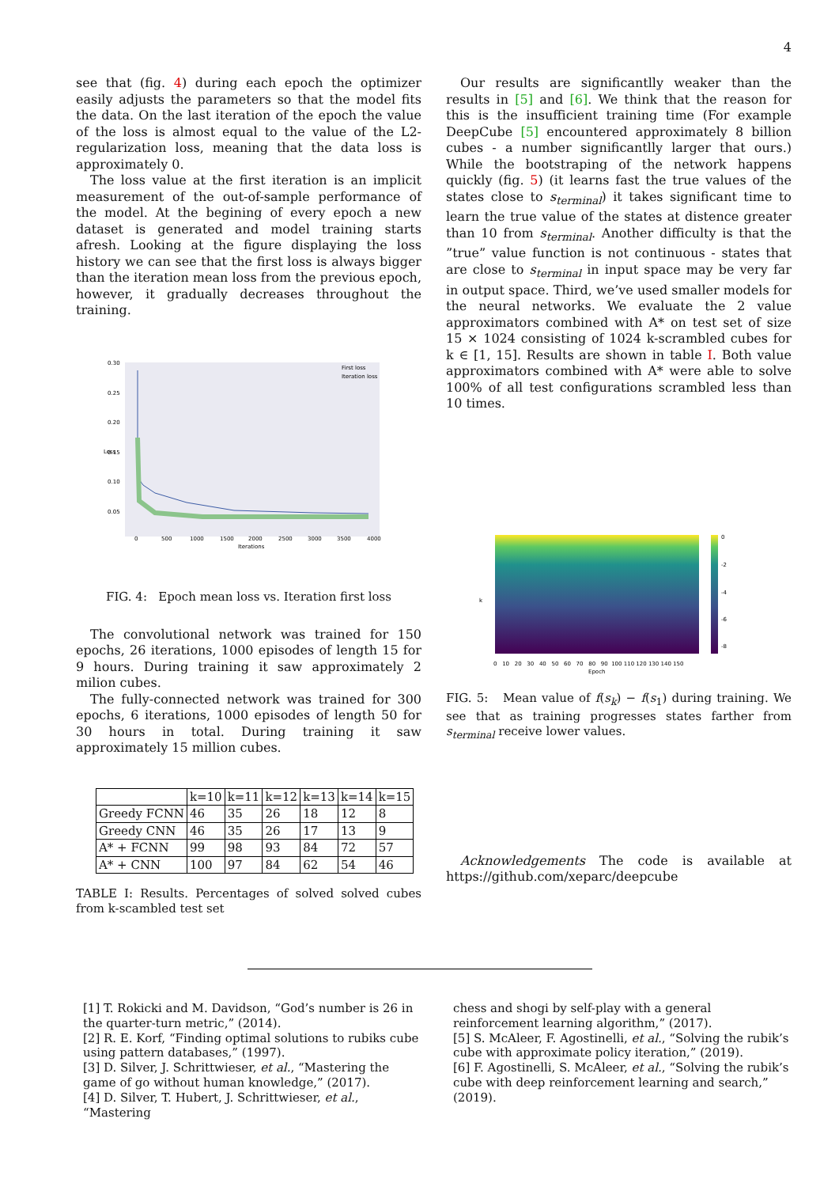4
see that (fig. 4) during each epoch the optimizer easily adjusts the parameters so that the model fits the data. On the last iteration of the epoch the value of the loss is almost equal to the value of the L2-regularization loss, meaning that the data loss is approximately 0.
The loss value at the first iteration is an implicit measurement of the out-of-sample performance of the model. At the begining of every epoch a new dataset is generated and model training starts afresh. Looking at the figure displaying the loss history we can see that the first loss is always bigger than the iteration mean loss from the previous epoch, however, it gradually decreases throughout the training.
0.30
0.25
0.20
0.15
0.10
0.05
0
500
1000
1500
2000
2500
3000
3500
4000
Iterations
Loss
First loss
Iteration loss
FIG. 4: Epoch mean loss vs. Iteration first loss
The convolutional network was trained for 150 epochs, 26 iterations, 1000 episodes of length 15 for 9 hours. During training it saw approximately 2 milion cubes.
The fully-connected network was trained for 300 epochs, 6 iterations, 1000 episodes of length 50 for 30 hours in total. During training it saw approximately 15 million cubes.
| | k=10 | k=11 | k=12 | k=13 | k=14 | k=15 |
| --- | --- | --- | --- | --- | --- | --- |
| Greedy FCNN | 46 | 35 | 26 | 18 | 12 | 8 |
| Greedy CNN | 46 | 35 | 26 | 17 | 13 | 9 |
| A* + FCNN | 99 | 98 | 93 | 84 | 72 | 57 |
| A* + CNN | 100 | 97 | 84 | 62 | 54 | 46 |
TABLE I: Results. Percentages of solved solved cubes from k-scambled test set
Our results are significantlly weaker than the results in [5] and [6]. We think that the reason for this is the insufficient training time (For example DeepCube [5] encountered approximately 8 billion cubes - a number significantlly larger that ours.) While the bootstraping of the network happens quickly (fig. 5) (it learns fast the true values of the states close to s<sub>terminal</sub>) it takes significant time to learn the true value of the states at distence greater than 10 from s<sub>terminal</sub>. Another difficulty is that the ”true” value function is not continuous - states that are close to s<sub>terminal</sub> in input space may be very far in output space. Third, we’ve used smaller models for the neural networks. We evaluate the 2 value approximators combined with A* on test set of size 15 × 1024 consisting of 1024 k-scrambled cubes for k ∈ [1, 15]. Results are shown in table I. Both value approximators combined with A* were able to solve 100% of all test configurations scrambled less than 10 times.
0
-2
-4
-6
-8
0 10 20 30 40 50 60 70 80 90 100 110 120 130 140 150
Epoch
k
FIG. 5: Mean value of f(s<sub>k</sub>) − f(s<sub>1</sub>) during training. We see that as training progresses states farther from s<sub>terminal</sub> receive lower values.
Acknowledgements The code is available at https://github.com/xeparc/deepcube
[1] T. Rokicki and M. Davidson, “God’s number is 26 in the quarter-turn metric,” (2014).
[2] R. E. Korf, “Finding optimal solutions to rubiks cube using pattern databases,” (1997).
[3] D. Silver, J. Schrittwieser, et al., “Mastering the game of go without human knowledge,” (2017).
[4] D. Silver, T. Hubert, J. Schrittwieser, et al., “Mastering
chess and shogi by self-play with a general reinforcement learning algorithm,” (2017).
[5] S. McAleer, F. Agostinelli, et al., “Solving the rubik’s cube with approximate policy iteration,” (2019).
[6] F. Agostinelli, S. McAleer, et al., “Solving the rubik’s cube with deep reinforcement learning and search,” (2019).